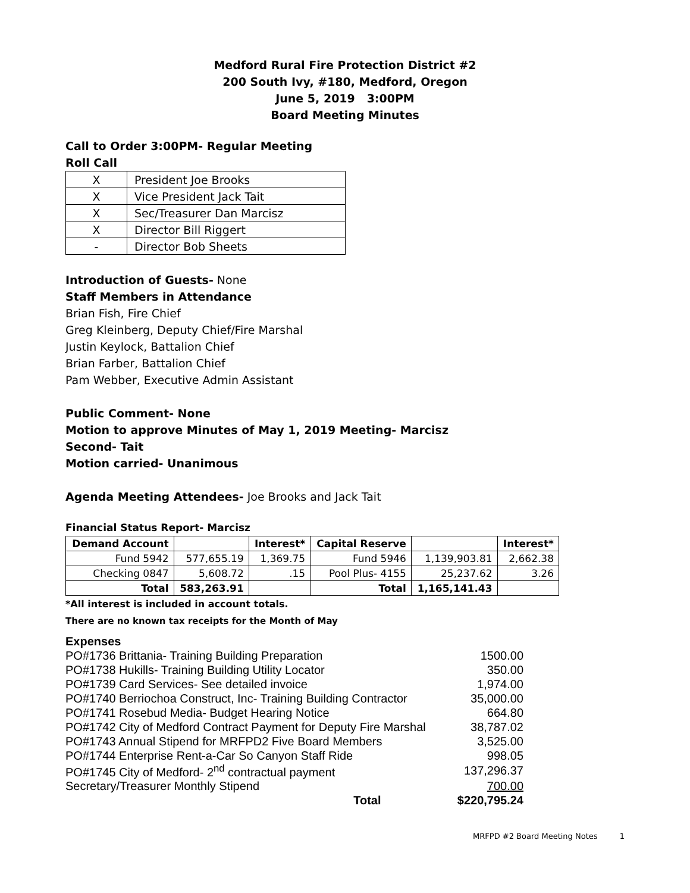Medford Rural Fire Protection District #2
200 South Ivy, #180, Medford, Oregon
June 5, 2019 3:00PM
Board Meeting Minutes
Call to Order 3:00PM- Regular Meeting
Roll Call
| X | President Joe Brooks |
| X | Vice President Jack Tait |
| X | Sec/Treasurer Dan Marcisz |
| X | Director Bill Riggert |
| - | Director Bob Sheets |
Introduction of Guests- None
Staff Members in Attendance
Brian Fish, Fire Chief
Greg Kleinberg, Deputy Chief/Fire Marshal
Justin Keylock, Battalion Chief
Brian Farber, Battalion Chief
Pam Webber, Executive Admin Assistant
Public Comment- None
Motion to approve Minutes of May 1, 2019 Meeting- Marcisz
Second- Tait
Motion carried- Unanimous
Agenda Meeting Attendees- Joe Brooks and Jack Tait
Financial Status Report- Marcisz
| Demand Account | | Interest* | Capital Reserve | | Interest* |
| Fund 5942 | 577,655.19 | 1,369.75 | Fund 5946 | 1,139,903.81 | 2,662.38 |
| Checking 0847 | 5,608.72 | .15 | Pool Plus- 4155 | 25,237.62 | 3.26 |
| Total | 583,263.91 | | Total | 1,165,141.43 | |
*All interest is included in account totals.
There are no known tax receipts for the Month of May
| Expenses | |
| PO#1736 Brittania- Training Building Preparation | 1500.00 |
| PO#1738 Hukills- Training Building Utility Locator | 350.00 |
| PO#1739 Card Services- See detailed invoice | 1,974.00 |
| PO#1740 Berriochoa Construct, Inc- Training Building Contractor | 35,000.00 |
| PO#1741 Rosebud Media- Budget Hearing Notice | 664.80 |
| PO#1742 City of Medford Contract Payment for Deputy Fire Marshal | 38,787.02 |
| PO#1743 Annual Stipend for MRFPD2 Five Board Members | 3,525.00 |
| PO#1744 Enterprise Rent-a-Car So Canyon Staff Ride | 998.05 |
| PO#1745 City of Medford- 2<sup>nd</sup> contractual payment | 137,296.37 |
| Secretary/Treasurer Monthly Stipend | 700.00 |
| Total | $220,795.24 |
MRFPD #2 Board Meeting Notes 1